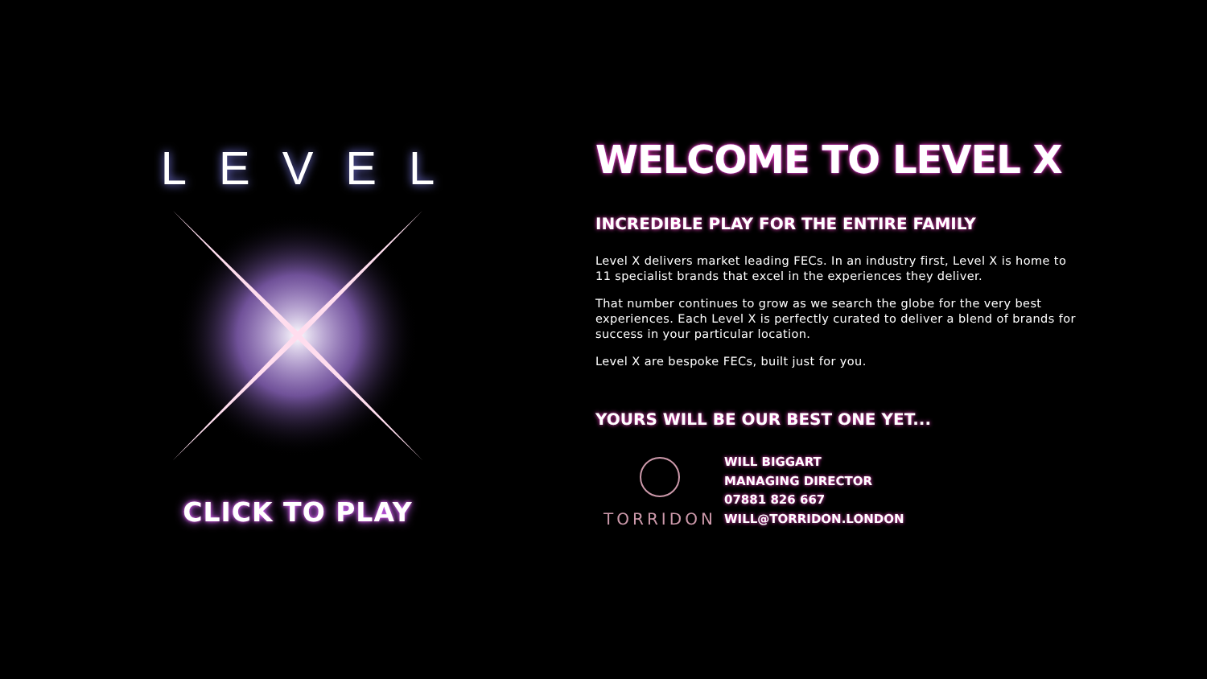LEVEL
CLICK TO PLAY
WELCOME TO LEVEL X
INCREDIBLE PLAY FOR THE ENTIRE FAMILY
Level X delivers market leading FECs. In an industry first, Level X is home to 11 specialist brands that excel in the experiences they deliver.
That number continues to grow as we search the globe for the very best experiences. Each Level X is perfectly curated to deliver a blend of brands for success in your particular location.
Level X are bespoke FECs, built just for you.
YOURS WILL BE OUR BEST ONE YET...
TORRIDON
WILL BIGGART
MANAGING DIRECTOR
07881 826 667
WILL@TORRIDON.LONDON